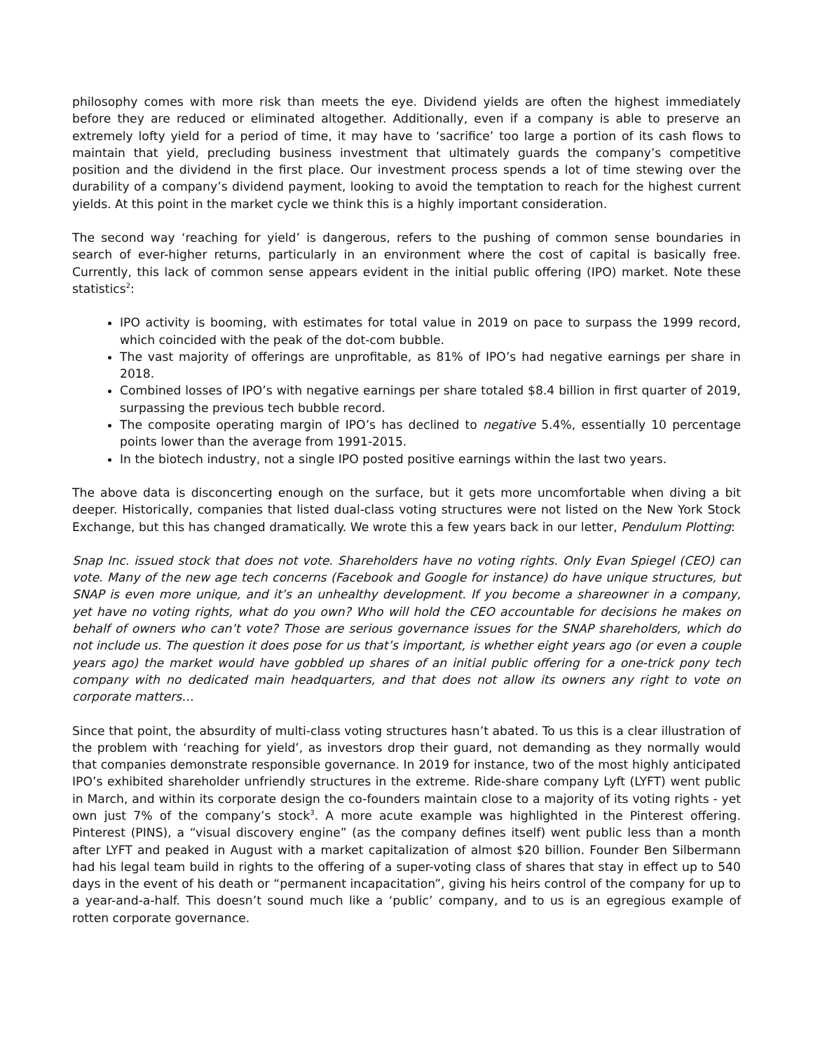philosophy comes with more risk than meets the eye. Dividend yields are often the highest immediately before they are reduced or eliminated altogether. Additionally, even if a company is able to preserve an extremely lofty yield for a period of time, it may have to ‘sacrifice’ too large a portion of its cash flows to maintain that yield, precluding business investment that ultimately guards the company’s competitive position and the dividend in the first place. Our investment process spends a lot of time stewing over the durability of a company’s dividend payment, looking to avoid the temptation to reach for the highest current yields. At this point in the market cycle we think this is a highly important consideration.
The second way ‘reaching for yield’ is dangerous, refers to the pushing of common sense boundaries in search of ever-higher returns, particularly in an environment where the cost of capital is basically free. Currently, this lack of common sense appears evident in the initial public offering (IPO) market. Note these statistics<sup>2</sup>:
IPO activity is booming, with estimates for total value in 2019 on pace to surpass the 1999 record, which coincided with the peak of the dot-com bubble.
The vast majority of offerings are unprofitable, as 81% of IPO’s had negative earnings per share in 2018.
Combined losses of IPO’s with negative earnings per share totaled $8.4 billion in first quarter of 2019, surpassing the previous tech bubble record.
The composite operating margin of IPO’s has declined to negative 5.4%, essentially 10 percentage points lower than the average from 1991-2015.
In the biotech industry, not a single IPO posted positive earnings within the last two years.
The above data is disconcerting enough on the surface, but it gets more uncomfortable when diving a bit deeper. Historically, companies that listed dual-class voting structures were not listed on the New York Stock Exchange, but this has changed dramatically. We wrote this a few years back in our letter, Pendulum Plotting:
Snap Inc. issued stock that does not vote. Shareholders have no voting rights. Only Evan Spiegel (CEO) can vote. Many of the new age tech concerns (Facebook and Google for instance) do have unique structures, but SNAP is even more unique, and it’s an unhealthy development. If you become a shareowner in a company, yet have no voting rights, what do you own? Who will hold the CEO accountable for decisions he makes on behalf of owners who can’t vote? Those are serious governance issues for the SNAP shareholders, which do not include us. The question it does pose for us that’s important, is whether eight years ago (or even a couple years ago) the market would have gobbled up shares of an initial public offering for a one-trick pony tech company with no dedicated main headquarters, and that does not allow its owners any right to vote on corporate matters…
Since that point, the absurdity of multi-class voting structures hasn’t abated. To us this is a clear illustration of the problem with ‘reaching for yield’, as investors drop their guard, not demanding as they normally would that companies demonstrate responsible governance. In 2019 for instance, two of the most highly anticipated IPO’s exhibited shareholder unfriendly structures in the extreme. Ride-share company Lyft (LYFT) went public in March, and within its corporate design the co-founders maintain close to a majority of its voting rights - yet own just 7% of the company’s stock<sup>3</sup>. A more acute example was highlighted in the Pinterest offering. Pinterest (PINS), a “visual discovery engine” (as the company defines itself) went public less than a month after LYFT and peaked in August with a market capitalization of almost $20 billion. Founder Ben Silbermann had his legal team build in rights to the offering of a super-voting class of shares that stay in effect up to 540 days in the event of his death or “permanent incapacitation”, giving his heirs control of the company for up to a year-and-a-half. This doesn’t sound much like a ‘public’ company, and to us is an egregious example of rotten corporate governance.